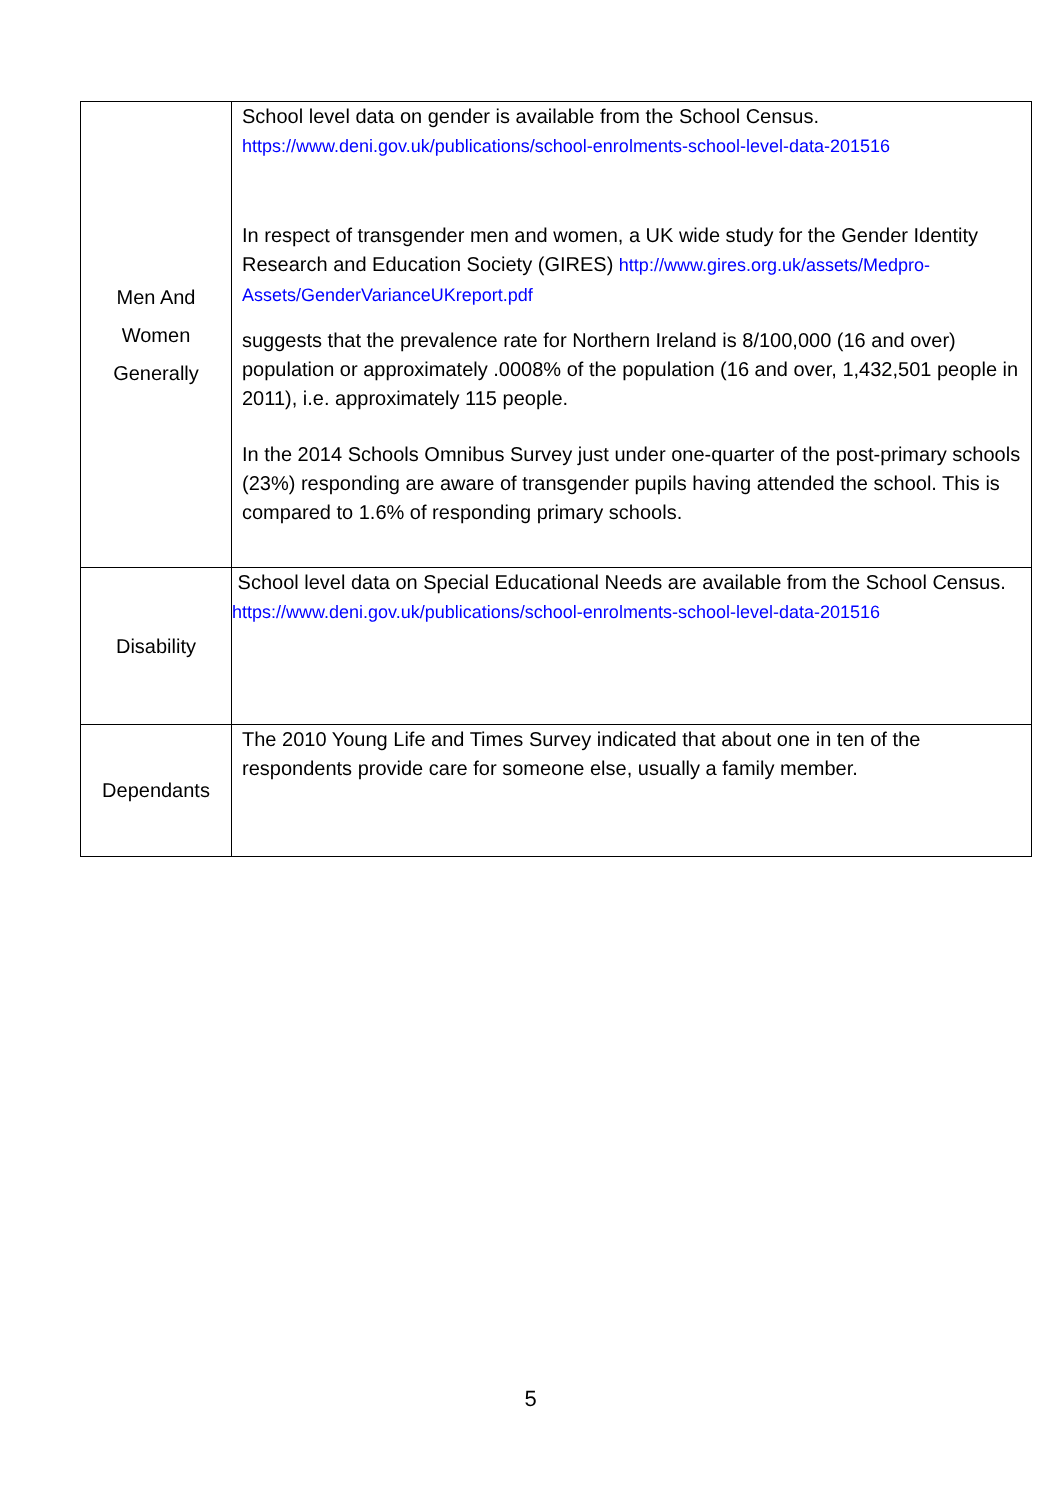| Men And Women Generally | School level data on gender is available from the School Census. https://www.deni.gov.uk/publications/school-enrolments-school-level-data-201516 In respect of transgender men and women, a UK wide study for the Gender Identity Research and Education Society (GIRES) http://www.gires.org.uk/assets/Medpro-Assets/GenderVarianceUKreport.pdf suggests that the prevalence rate for Northern Ireland is 8/100,000 (16 and over) population or approximately .0008% of the population (16 and over, 1,432,501 people in 2011), i.e. approximately 115 people. In the 2014 Schools Omnibus Survey just under one-quarter of the post-primary schools (23%) responding are aware of transgender pupils having attended the school. This is compared to 1.6% of responding primary schools. |
| Disability | School level data on Special Educational Needs are available from the School Census. https://www.deni.gov.uk/publications/school-enrolments-school-level-data-201516 |
| Dependants | The 2010 Young Life and Times Survey indicated that about one in ten of the respondents provide care for someone else, usually a family member. |
5